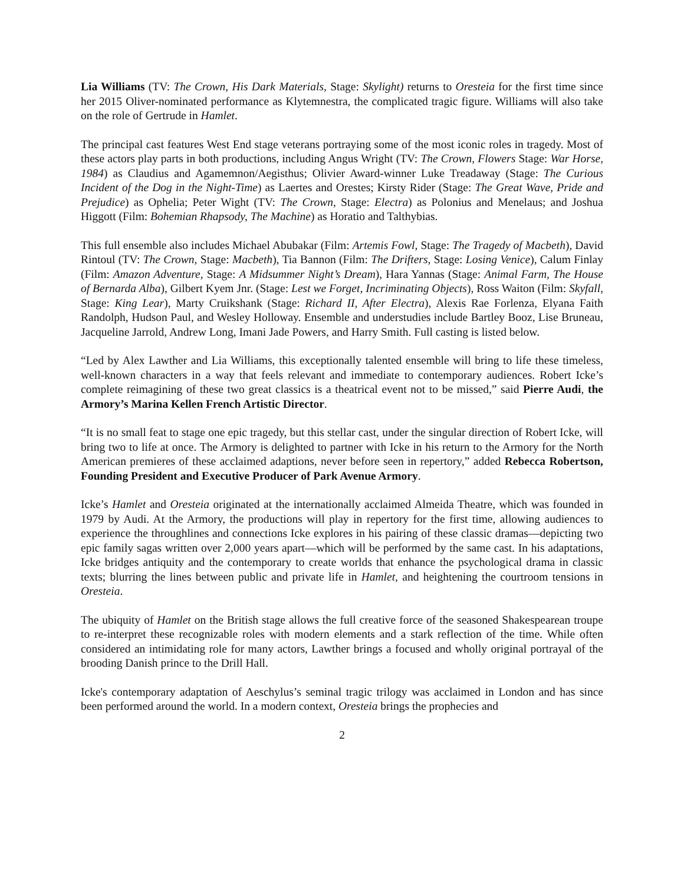Lia Williams (TV: The Crown, His Dark Materials, Stage: Skylight) returns to Oresteia for the first time since her 2015 Oliver-nominated performance as Klytemnestra, the complicated tragic figure. Williams will also take on the role of Gertrude in Hamlet.
The principal cast features West End stage veterans portraying some of the most iconic roles in tragedy. Most of these actors play parts in both productions, including Angus Wright (TV: The Crown, Flowers Stage: War Horse, 1984) as Claudius and Agamemnon/Aegisthus; Olivier Award-winner Luke Treadaway (Stage: The Curious Incident of the Dog in the Night-Time) as Laertes and Orestes; Kirsty Rider (Stage: The Great Wave, Pride and Prejudice) as Ophelia; Peter Wight (TV: The Crown, Stage: Electra) as Polonius and Menelaus; and Joshua Higgott (Film: Bohemian Rhapsody, The Machine) as Horatio and Talthybias.
This full ensemble also includes Michael Abubakar (Film: Artemis Fowl, Stage: The Tragedy of Macbeth), David Rintoul (TV: The Crown, Stage: Macbeth), Tia Bannon (Film: The Drifters, Stage: Losing Venice), Calum Finlay (Film: Amazon Adventure, Stage: A Midsummer Night’s Dream), Hara Yannas (Stage: Animal Farm, The House of Bernarda Alba), Gilbert Kyem Jnr. (Stage: Lest we Forget, Incriminating Objects), Ross Waiton (Film: Skyfall, Stage: King Lear), Marty Cruikshank (Stage: Richard II, After Electra), Alexis Rae Forlenza, Elyana Faith Randolph, Hudson Paul, and Wesley Holloway. Ensemble and understudies include Bartley Booz, Lise Bruneau, Jacqueline Jarrold, Andrew Long, Imani Jade Powers, and Harry Smith. Full casting is listed below.
“Led by Alex Lawther and Lia Williams, this exceptionally talented ensemble will bring to life these timeless, well-known characters in a way that feels relevant and immediate to contemporary audiences. Robert Icke’s complete reimagining of these two great classics is a theatrical event not to be missed,” said Pierre Audi, the Armory’s Marina Kellen French Artistic Director.
“It is no small feat to stage one epic tragedy, but this stellar cast, under the singular direction of Robert Icke, will bring two to life at once. The Armory is delighted to partner with Icke in his return to the Armory for the North American premieres of these acclaimed adaptions, never before seen in repertory,” added Rebecca Robertson, Founding President and Executive Producer of Park Avenue Armory.
Icke’s Hamlet and Oresteia originated at the internationally acclaimed Almeida Theatre, which was founded in 1979 by Audi. At the Armory, the productions will play in repertory for the first time, allowing audiences to experience the throughlines and connections Icke explores in his pairing of these classic dramas—depicting two epic family sagas written over 2,000 years apart—which will be performed by the same cast. In his adaptations, Icke bridges antiquity and the contemporary to create worlds that enhance the psychological drama in classic texts; blurring the lines between public and private life in Hamlet, and heightening the courtroom tensions in Oresteia.
The ubiquity of Hamlet on the British stage allows the full creative force of the seasoned Shakespearean troupe to re-interpret these recognizable roles with modern elements and a stark reflection of the time. While often considered an intimidating role for many actors, Lawther brings a focused and wholly original portrayal of the brooding Danish prince to the Drill Hall.
Icke's contemporary adaptation of Aeschylus’s seminal tragic trilogy was acclaimed in London and has since been performed around the world. In a modern context, Oresteia brings the prophecies and
2